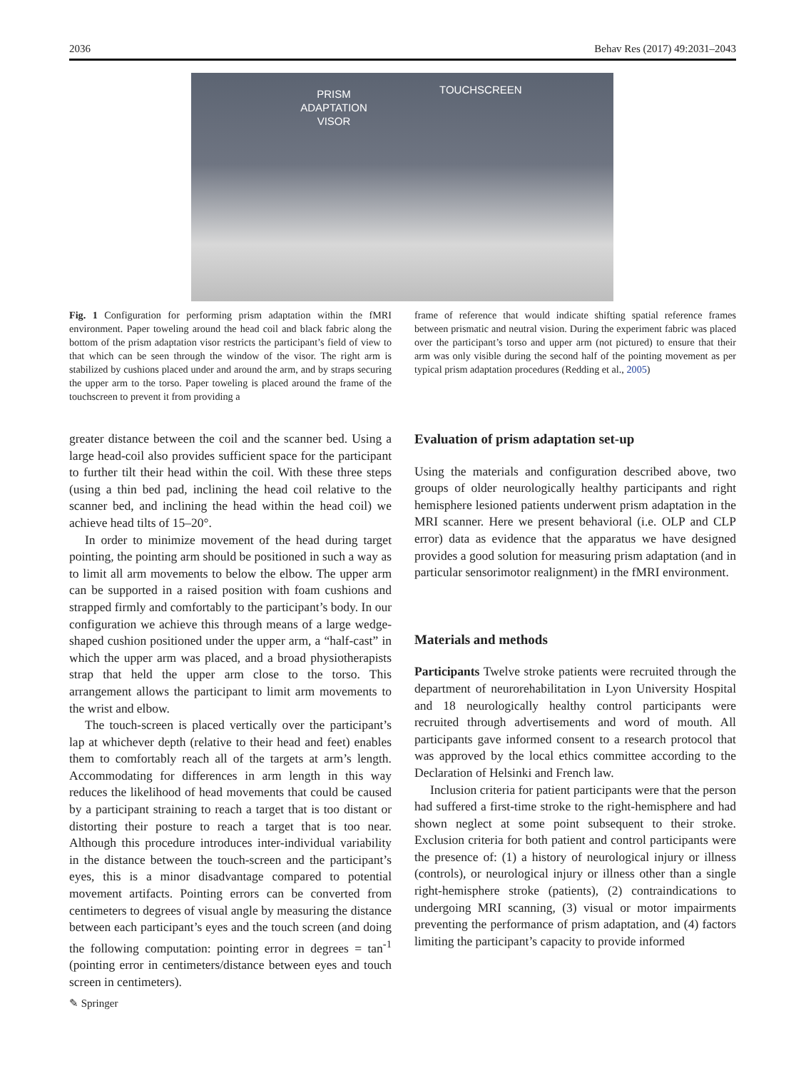2036 Behav Res (2017) 49:2031–2043
PRISM
ADAPTATION
VISOR
TOUCHSCREEN
Fig. 1 Configuration for performing prism adaptation within the fMRI environment. Paper toweling around the head coil and black fabric along the bottom of the prism adaptation visor restricts the participant’s field of view to that which can be seen through the window of the visor. The right arm is stabilized by cushions placed under and around the arm, and by straps securing the upper arm to the torso. Paper toweling is placed around the frame of the touchscreen to prevent it from providing a
frame of reference that would indicate shifting spatial reference frames between prismatic and neutral vision. During the experiment fabric was placed over the participant’s torso and upper arm (not pictured) to ensure that their arm was only visible during the second half of the pointing movement as per typical prism adaptation procedures (Redding et al., 2005)
greater distance between the coil and the scanner bed. Using a large head-coil also provides sufficient space for the participant to further tilt their head within the coil. With these three steps (using a thin bed pad, inclining the head coil relative to the scanner bed, and inclining the head within the head coil) we achieve head tilts of 15–20°.
In order to minimize movement of the head during target pointing, the pointing arm should be positioned in such a way as to limit all arm movements to below the elbow. The upper arm can be supported in a raised position with foam cushions and strapped firmly and comfortably to the participant’s body. In our configuration we achieve this through means of a large wedge-shaped cushion positioned under the upper arm, a “half-cast” in which the upper arm was placed, and a broad physiotherapists strap that held the upper arm close to the torso. This arrangement allows the participant to limit arm movements to the wrist and elbow.
The touch-screen is placed vertically over the participant’s lap at whichever depth (relative to their head and feet) enables them to comfortably reach all of the targets at arm’s length. Accommodating for differences in arm length in this way reduces the likelihood of head movements that could be caused by a participant straining to reach a target that is too distant or distorting their posture to reach a target that is too near. Although this procedure introduces inter-individual variability in the distance between the touch-screen and the participant’s eyes, this is a minor disadvantage compared to potential movement artifacts. Pointing errors can be converted from centimeters to degrees of visual angle by measuring the distance between each participant’s eyes and the touch screen (and doing the following computation: pointing error in degrees = tan<sup>-1</sup> (pointing error in centimeters/distance between eyes and touch screen in centimeters).
Evaluation of prism adaptation set-up
Using the materials and configuration described above, two groups of older neurologically healthy participants and right hemisphere lesioned patients underwent prism adaptation in the MRI scanner. Here we present behavioral (i.e. OLP and CLP error) data as evidence that the apparatus we have designed provides a good solution for measuring prism adaptation (and in particular sensorimotor realignment) in the fMRI environment.
Materials and methods
Participants Twelve stroke patients were recruited through the department of neurorehabilitation in Lyon University Hospital and 18 neurologically healthy control participants were recruited through advertisements and word of mouth. All participants gave informed consent to a research protocol that was approved by the local ethics committee according to the Declaration of Helsinki and French law.
Inclusion criteria for patient participants were that the person had suffered a first-time stroke to the right-hemisphere and had shown neglect at some point subsequent to their stroke. Exclusion criteria for both patient and control participants were the presence of: (1) a history of neurological injury or illness (controls), or neurological injury or illness other than a single right-hemisphere stroke (patients), (2) contraindications to undergoing MRI scanning, (3) visual or motor impairments preventing the performance of prism adaptation, and (4) factors limiting the participant’s capacity to provide informed
✎ Springer